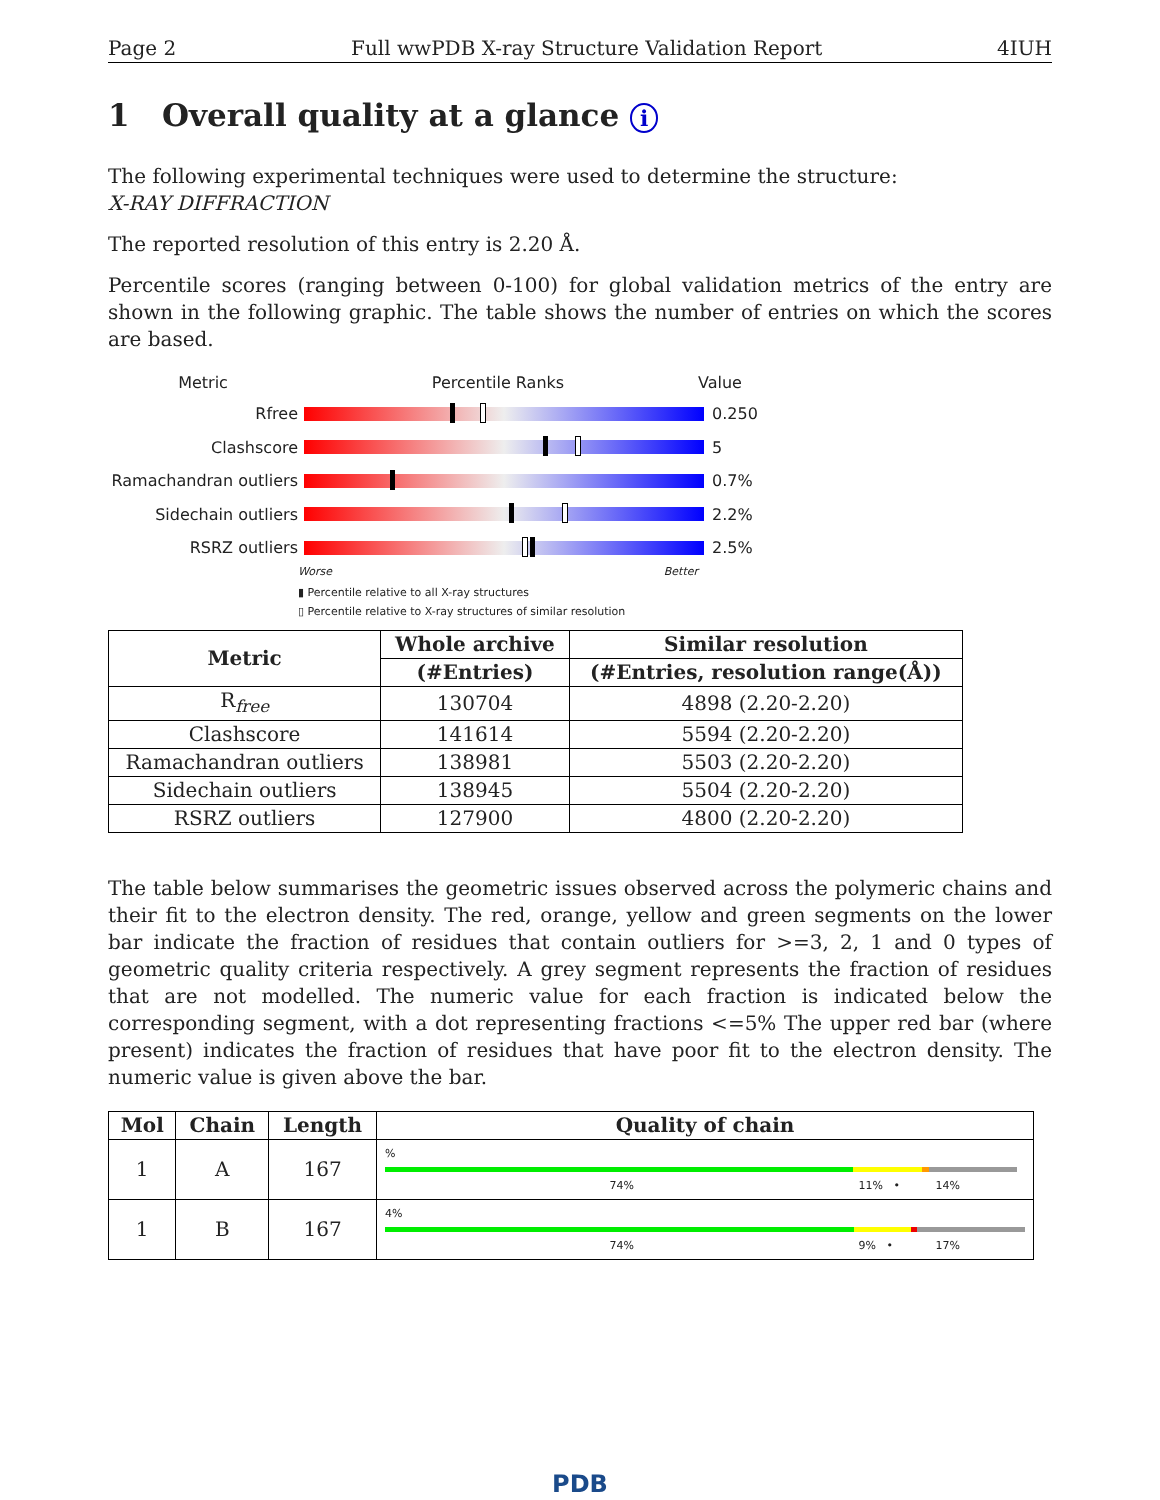Page 2 Full wwPDB X-ray Structure Validation Report 4IUH
1 Overall quality at a glance i
The following experimental techniques were used to determine the structure:
X-RAY DIFFRACTION
The reported resolution of this entry is 2.20 Å.
Percentile scores (ranging between 0-100) for global validation metrics of the entry are shown in the following graphic. The table shows the number of entries on which the scores are based.
Metric Percentile Ranks Value
Rfree 0.250
Clashscore 5
Ramachandran outliers
0.7%
Sidechain outliers 2.2%
RSRZ outliers 2.5%
Worse Better
▮ Percentile relative to all X-ray structures
▯ Percentile relative to X-ray structures of similar resolution
| Metric | Whole archive | Similar resolution |
| --- | --- | --- |
| | (#Entries) | (#Entries, resolution range(Å)) |
| R<sub>free</sub> | 130704 | 4898 (2.20-2.20) |
| Clashscore | 141614 | 5594 (2.20-2.20) |
| Ramachandran outliers | 138981 | 5503 (2.20-2.20) |
| Sidechain outliers | 138945 | 5504 (2.20-2.20) |
| RSRZ outliers | 127900 | 4800 (2.20-2.20) |
The table below summarises the geometric issues observed across the polymeric chains and their fit to the electron density. The red, orange, yellow and green segments on the lower bar indicate the fraction of residues that contain outliers for >=3, 2, 1 and 0 types of geometric quality criteria respectively. A grey segment represents the fraction of residues that are not modelled. The numeric value for each fraction is indicated below the corresponding segment, with a dot representing fractions <=5% The upper red bar (where present) indicates the fraction of residues that have poor fit to the electron density. The numeric value is given above the bar.
| Mol | Chain | Length | Quality of chain |
| --- | --- | --- | --- |
| 1 | A | 167 | % 74% 11% • 14% |
| 1 | B | 167 | 4% 74% 9% • 17% |
PDB